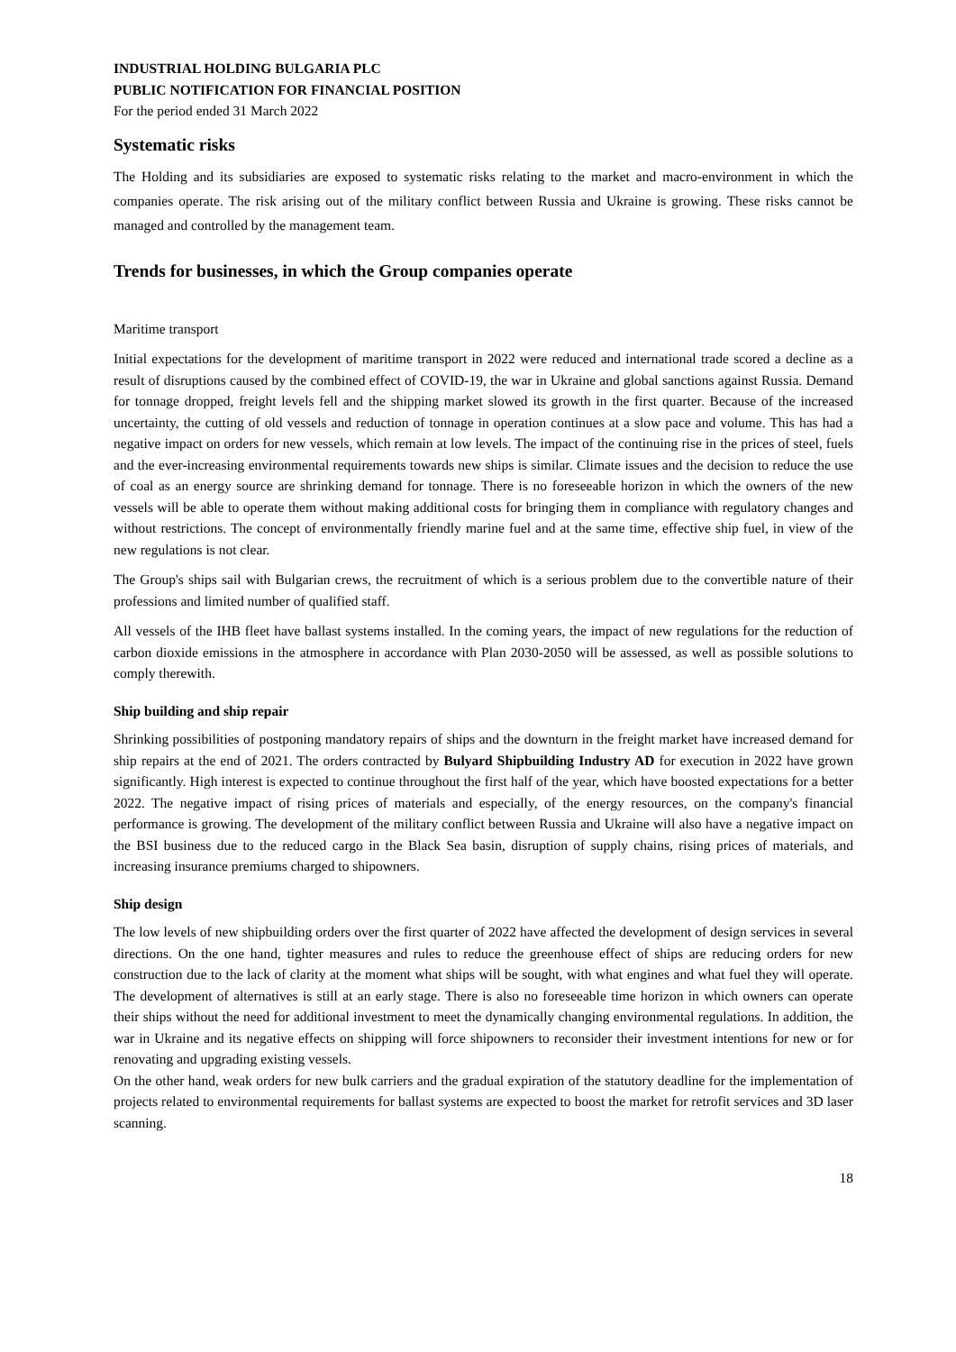INDUSTRIAL HOLDING BULGARIA PLC
PUBLIC NOTIFICATION FOR FINANCIAL POSITION
For the period ended 31 March 2022
Systematic risks
The Holding and its subsidiaries are exposed to systematic risks relating to the market and macro-environment in which the companies operate. The risk arising out of the military conflict between Russia and Ukraine is growing. These risks cannot be managed and controlled by the management team.
Trends for businesses, in which the Group companies operate
Maritime transport
Initial expectations for the development of maritime transport in 2022 were reduced and international trade scored a decline as a result of disruptions caused by the combined effect of COVID-19, the war in Ukraine and global sanctions against Russia. Demand for tonnage dropped, freight levels fell and the shipping market slowed its growth in the first quarter. Because of the increased uncertainty, the cutting of old vessels and reduction of tonnage in operation continues at a slow pace and volume. This has had a negative impact on orders for new vessels, which remain at low levels. The impact of the continuing rise in the prices of steel, fuels and the ever-increasing environmental requirements towards new ships is similar. Climate issues and the decision to reduce the use of coal as an energy source are shrinking demand for tonnage. There is no foreseeable horizon in which the owners of the new vessels will be able to operate them without making additional costs for bringing them in compliance with regulatory changes and without restrictions. The concept of environmentally friendly marine fuel and at the same time, effective ship fuel, in view of the new regulations is not clear.
The Group's ships sail with Bulgarian crews, the recruitment of which is a serious problem due to the convertible nature of their professions and limited number of qualified staff.
All vessels of the IHB fleet have ballast systems installed. In the coming years, the impact of new regulations for the reduction of carbon dioxide emissions in the atmosphere in accordance with Plan 2030-2050 will be assessed, as well as possible solutions to comply therewith.
Ship building and ship repair
Shrinking possibilities of postponing mandatory repairs of ships and the downturn in the freight market have increased demand for ship repairs at the end of 2021. The orders contracted by Bulyard Shipbuilding Industry AD for execution in 2022 have grown significantly. High interest is expected to continue throughout the first half of the year, which have boosted expectations for a better 2022. The negative impact of rising prices of materials and especially, of the energy resources, on the company's financial performance is growing. The development of the military conflict between Russia and Ukraine will also have a negative impact on the BSI business due to the reduced cargo in the Black Sea basin, disruption of supply chains, rising prices of materials, and increasing insurance premiums charged to shipowners.
Ship design
The low levels of new shipbuilding orders over the first quarter of 2022 have affected the development of design services in several directions. On the one hand, tighter measures and rules to reduce the greenhouse effect of ships are reducing orders for new construction due to the lack of clarity at the moment what ships will be sought, with what engines and what fuel they will operate. The development of alternatives is still at an early stage. There is also no foreseeable time horizon in which owners can operate their ships without the need for additional investment to meet the dynamically changing environmental regulations. In addition, the war in Ukraine and its negative effects on shipping will force shipowners to reconsider their investment intentions for new or for renovating and upgrading existing vessels.
On the other hand, weak orders for new bulk carriers and the gradual expiration of the statutory deadline for the implementation of projects related to environmental requirements for ballast systems are expected to boost the market for retrofit services and 3D laser scanning.
18